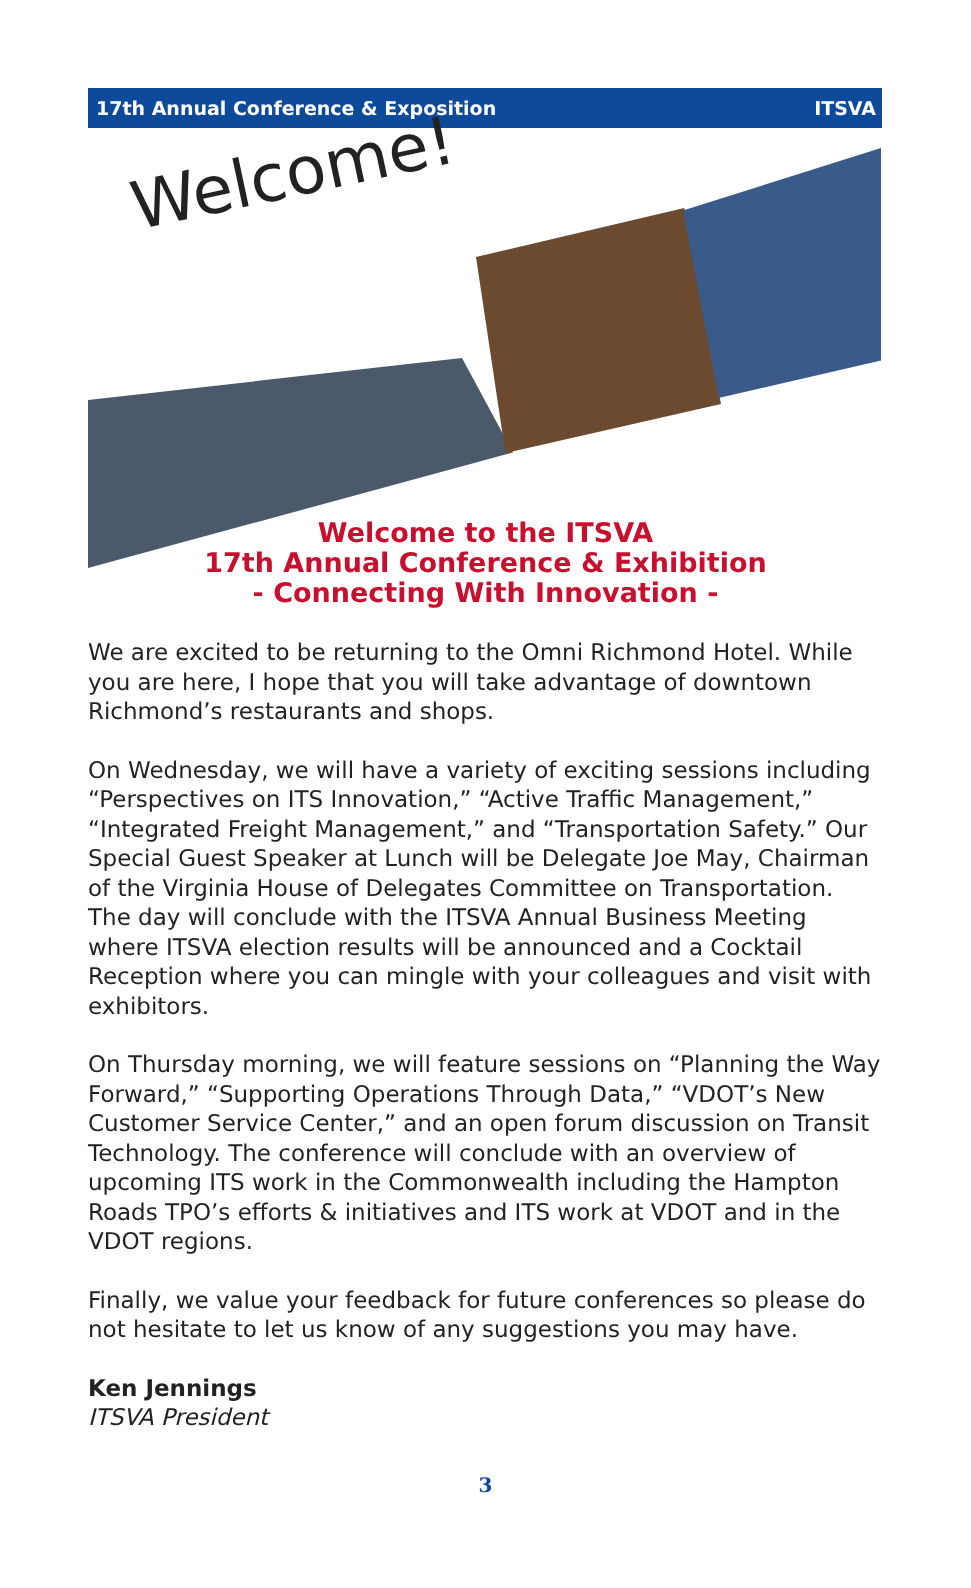17th Annual Conference & Exposition ITSVA
Welcome!
Welcome to the ITSVA
17th Annual Conference & Exhibition
- Connecting With Innovation -
We are excited to be returning to the Omni Richmond Hotel. While you are here, I hope that you will take advantage of downtown Richmond’s restaurants and shops.
On Wednesday, we will have a variety of exciting sessions including “Perspectives on ITS Innovation,” “Active Traffic Management,” “Integrated Freight Management,” and “Transportation Safety.” Our Special Guest Speaker at Lunch will be Delegate Joe May, Chairman of the Virginia House of Delegates Committee on Transportation. The day will conclude with the ITSVA Annual Business Meeting where ITSVA election results will be announced and a Cocktail Reception where you can mingle with your colleagues and visit with exhibitors.
On Thursday morning, we will feature sessions on “Planning the Way Forward,” “Supporting Operations Through Data,” “VDOT’s New Customer Service Center,” and an open forum discussion on Transit Technology. The conference will conclude with an overview of upcoming ITS work in the Commonwealth including the Hampton Roads TPO’s efforts & initiatives and ITS work at VDOT and in the VDOT regions.
Finally, we value your feedback for future conferences so please do not hesitate to let us know of any suggestions you may have.
Ken Jennings
ITSVA President
3